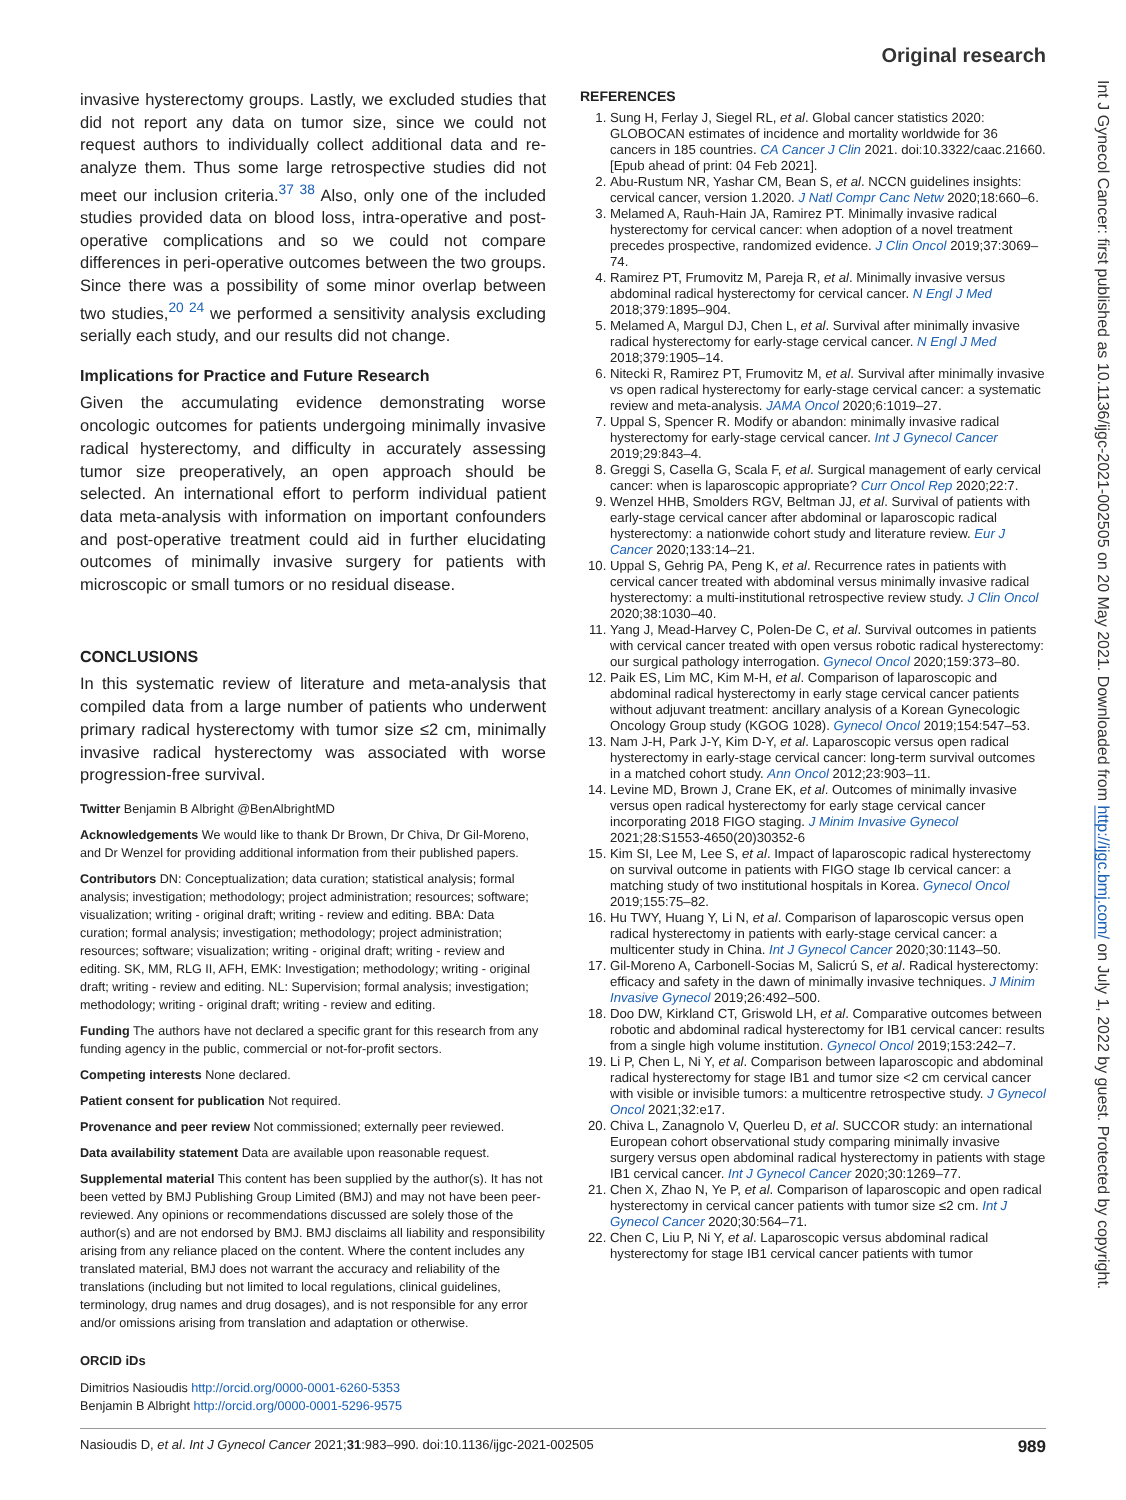Original research
Int J Gynecol Cancer: first published as 10.1136/ijgc-2021-002505 on 20 May 2021. Downloaded from http://ijgc.bmj.com/ on July 1, 2022 by guest. Protected by copyright.
invasive hysterectomy groups. Lastly, we excluded studies that did not report any data on tumor size, since we could not request authors to individually collect additional data and re-analyze them. Thus some large retrospective studies did not meet our inclusion criteria.<sup>37 38</sup> Also, only one of the included studies provided data on blood loss, intra-operative and post-operative complications and so we could not compare differences in peri-operative outcomes between the two groups. Since there was a possibility of some minor overlap between two studies,<sup>20 24</sup> we performed a sensitivity analysis excluding serially each study, and our results did not change.
Implications for Practice and Future Research
Given the accumulating evidence demonstrating worse oncologic outcomes for patients undergoing minimally invasive radical hysterectomy, and difficulty in accurately assessing tumor size preoperatively, an open approach should be selected. An international effort to perform individual patient data meta-analysis with information on important confounders and post-operative treatment could aid in further elucidating outcomes of minimally invasive surgery for patients with microscopic or small tumors or no residual disease.
CONCLUSIONS
In this systematic review of literature and meta-analysis that compiled data from a large number of patients who underwent primary radical hysterectomy with tumor size ≤2 cm, minimally invasive radical hysterectomy was associated with worse progression-free survival.
Twitter Benjamin B Albright @BenAlbrightMD
Acknowledgements We would like to thank Dr Brown, Dr Chiva, Dr Gil-Moreno, and Dr Wenzel for providing additional information from their published papers.
Contributors DN: Conceptualization; data curation; statistical analysis; formal analysis; investigation; methodology; project administration; resources; software; visualization; writing - original draft; writing - review and editing. BBA: Data curation; formal analysis; investigation; methodology; project administration; resources; software; visualization; writing - original draft; writing - review and editing. SK, MM, RLG II, AFH, EMK: Investigation; methodology; writing - original draft; writing - review and editing. NL: Supervision; formal analysis; investigation; methodology; writing - original draft; writing - review and editing.
Funding The authors have not declared a specific grant for this research from any funding agency in the public, commercial or not-for-profit sectors.
Competing interests None declared.
Patient consent for publication Not required.
Provenance and peer review Not commissioned; externally peer reviewed.
Data availability statement Data are available upon reasonable request.
Supplemental material This content has been supplied by the author(s). It has not been vetted by BMJ Publishing Group Limited (BMJ) and may not have been peer-reviewed. Any opinions or recommendations discussed are solely those of the author(s) and are not endorsed by BMJ. BMJ disclaims all liability and responsibility arising from any reliance placed on the content. Where the content includes any translated material, BMJ does not warrant the accuracy and reliability of the translations (including but not limited to local regulations, clinical guidelines, terminology, drug names and drug dosages), and is not responsible for any error and/or omissions arising from translation and adaptation or otherwise.
ORCID iDs
Dimitrios Nasioudis http://orcid.org/0000-0001-6260-5353
Benjamin B Albright http://orcid.org/0000-0001-5296-9575
REFERENCES
1. Sung H, Ferlay J, Siegel RL, et al. Global cancer statistics 2020: GLOBOCAN estimates of incidence and mortality worldwide for 36 cancers in 185 countries. CA Cancer J Clin 2021. doi:10.3322/caac.21660. [Epub ahead of print: 04 Feb 2021].
2. Abu-Rustum NR, Yashar CM, Bean S, et al. NCCN guidelines insights: cervical cancer, version 1.2020. J Natl Compr Canc Netw 2020;18:660–6.
3. Melamed A, Rauh-Hain JA, Ramirez PT. Minimally invasive radical hysterectomy for cervical cancer: when adoption of a novel treatment precedes prospective, randomized evidence. J Clin Oncol 2019;37:3069–74.
4. Ramirez PT, Frumovitz M, Pareja R, et al. Minimally invasive versus abdominal radical hysterectomy for cervical cancer. N Engl J Med 2018;379:1895–904.
5. Melamed A, Margul DJ, Chen L, et al. Survival after minimally invasive radical hysterectomy for early-stage cervical cancer. N Engl J Med 2018;379:1905–14.
6. Nitecki R, Ramirez PT, Frumovitz M, et al. Survival after minimally invasive vs open radical hysterectomy for early-stage cervical cancer: a systematic review and meta-analysis. JAMA Oncol 2020;6:1019–27.
7. Uppal S, Spencer R. Modify or abandon: minimally invasive radical hysterectomy for early-stage cervical cancer. Int J Gynecol Cancer 2019;29:843–4.
8. Greggi S, Casella G, Scala F, et al. Surgical management of early cervical cancer: when is laparoscopic appropriate? Curr Oncol Rep 2020;22:7.
9. Wenzel HHB, Smolders RGV, Beltman JJ, et al. Survival of patients with early-stage cervical cancer after abdominal or laparoscopic radical hysterectomy: a nationwide cohort study and literature review. Eur J Cancer 2020;133:14–21.
10. Uppal S, Gehrig PA, Peng K, et al. Recurrence rates in patients with cervical cancer treated with abdominal versus minimally invasive radical hysterectomy: a multi-institutional retrospective review study. J Clin Oncol 2020;38:1030–40.
11. Yang J, Mead-Harvey C, Polen-De C, et al. Survival outcomes in patients with cervical cancer treated with open versus robotic radical hysterectomy: our surgical pathology interrogation. Gynecol Oncol 2020;159:373–80.
12. Paik ES, Lim MC, Kim M-H, et al. Comparison of laparoscopic and abdominal radical hysterectomy in early stage cervical cancer patients without adjuvant treatment: ancillary analysis of a Korean Gynecologic Oncology Group study (KGOG 1028). Gynecol Oncol 2019;154:547–53.
13. Nam J-H, Park J-Y, Kim D-Y, et al. Laparoscopic versus open radical hysterectomy in early-stage cervical cancer: long-term survival outcomes in a matched cohort study. Ann Oncol 2012;23:903–11.
14. Levine MD, Brown J, Crane EK, et al. Outcomes of minimally invasive versus open radical hysterectomy for early stage cervical cancer incorporating 2018 FIGO staging. J Minim Invasive Gynecol 2021;28:S1553-4650(20)30352-6
15. Kim SI, Lee M, Lee S, et al. Impact of laparoscopic radical hysterectomy on survival outcome in patients with FIGO stage Ib cervical cancer: a matching study of two institutional hospitals in Korea. Gynecol Oncol 2019;155:75–82.
16. Hu TWY, Huang Y, Li N, et al. Comparison of laparoscopic versus open radical hysterectomy in patients with early-stage cervical cancer: a multicenter study in China. Int J Gynecol Cancer 2020;30:1143–50.
17. Gil-Moreno A, Carbonell-Socias M, Salicrú S, et al. Radical hysterectomy: efficacy and safety in the dawn of minimally invasive techniques. J Minim Invasive Gynecol 2019;26:492–500.
18. Doo DW, Kirkland CT, Griswold LH, et al. Comparative outcomes between robotic and abdominal radical hysterectomy for IB1 cervical cancer: results from a single high volume institution. Gynecol Oncol 2019;153:242–7.
19. Li P, Chen L, Ni Y, et al. Comparison between laparoscopic and abdominal radical hysterectomy for stage IB1 and tumor size <2 cm cervical cancer with visible or invisible tumors: a multicentre retrospective study. J Gynecol Oncol 2021;32:e17.
20. Chiva L, Zanagnolo V, Querleu D, et al. SUCCOR study: an international European cohort observational study comparing minimally invasive surgery versus open abdominal radical hysterectomy in patients with stage IB1 cervical cancer. Int J Gynecol Cancer 2020;30:1269–77.
21. Chen X, Zhao N, Ye P, et al. Comparison of laparoscopic and open radical hysterectomy in cervical cancer patients with tumor size ≤2 cm. Int J Gynecol Cancer 2020;30:564–71.
22. Chen C, Liu P, Ni Y, et al. Laparoscopic versus abdominal radical hysterectomy for stage IB1 cervical cancer patients with tumor
Nasioudis D, et al. Int J Gynecol Cancer 2021;31:983–990. doi:10.1136/ijgc-2021-002505 989